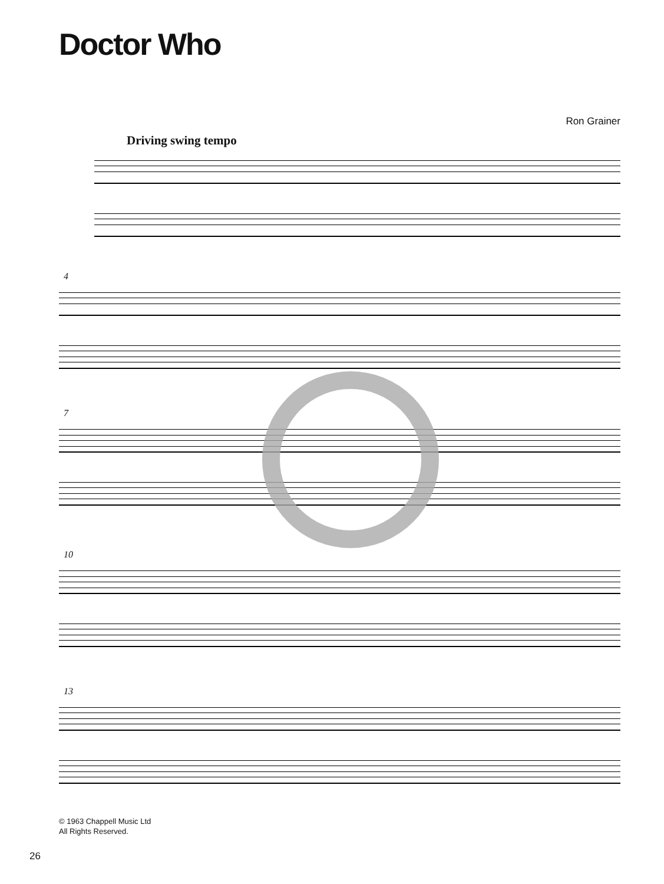Doctor Who
Ron Grainer
Driving swing tempo
4
7
10
13
© 1963 Chappell Music Ltd
All Rights Reserved.
26